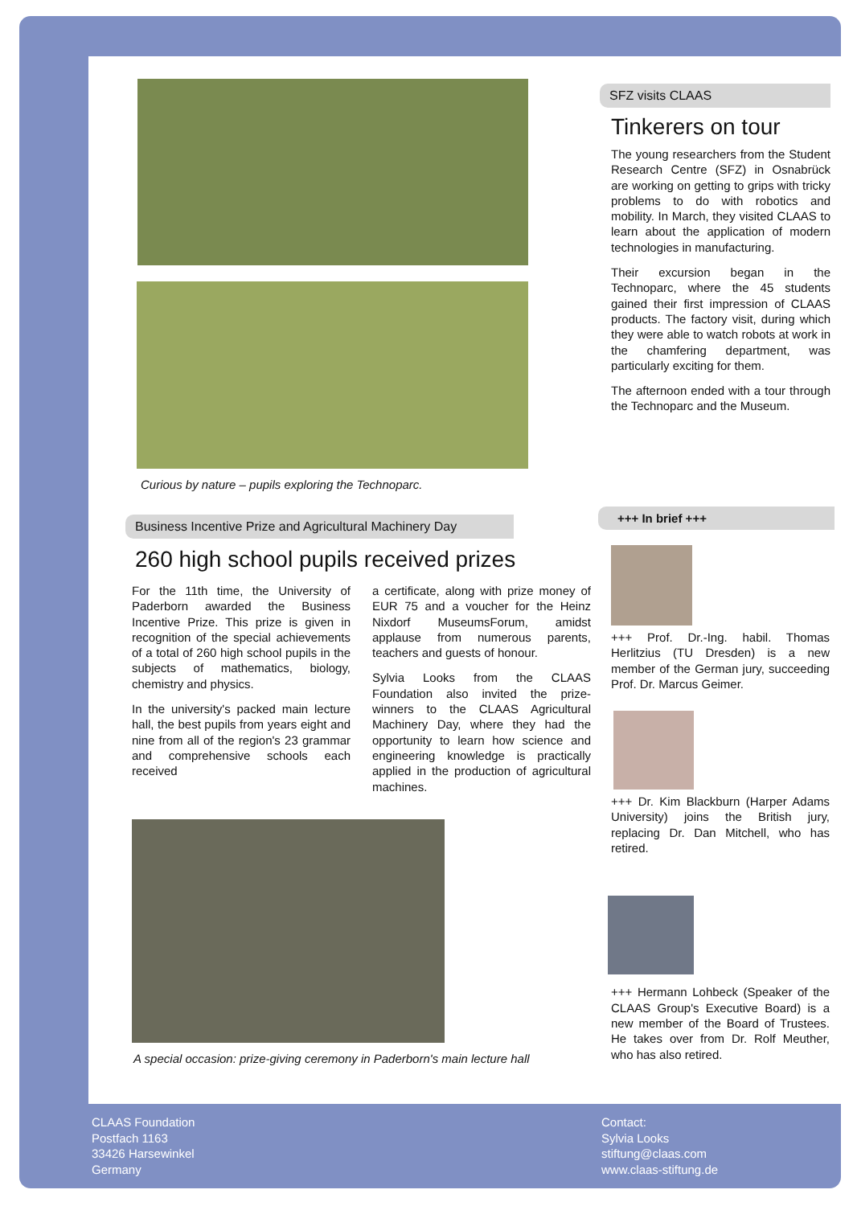Curious by nature – pupils exploring the Technoparc.
SFZ visits CLAAS
Tinkerers on tour
The young researchers from the Student Research Centre (SFZ) in Osnabrück are working on getting to grips with tricky problems to do with robotics and mobility. In March, they visited CLAAS to learn about the application of modern technologies in manufacturing.
Their excursion began in the Technoparc, where the 45 students gained their first impression of CLAAS products. The factory visit, during which they were able to watch robots at work in the chamfering department, was particularly exciting for them.
The afternoon ended with a tour through the Technoparc and the Museum.
Business Incentive Prize and Agricultural Machinery Day
260 high school pupils received prizes
For the 11th time, the University of Paderborn awarded the Business Incentive Prize. This prize is given in recognition of the special achieve­ments of a total of 260 high school pupils in the subjects of mathematics, biology, chemistry and physics.
In the university's packed main lecture hall, the best pupils from years eight and nine from all of the region's 23 grammar and comprehensive schools each received
a certificate, along with prize money of EUR 75 and a voucher for the Heinz Nixdorf MuseumsForum, amidst applause from numerous parents, teachers and guests of honour.
Sylvia Looks from the CLAAS Foundation also invited the prize-winners to the CLAAS Agricultural Machinery Day, where they had the opportunity to learn how science and engineering knowledge is practically applied in the production of agri­cultural machines.
A special occasion: prize-giving ceremony in Paderborn's main lecture hall
+++ In brief +++
+++ Prof. Dr.-Ing. habil. Thomas Herlitzius (TU Dresden) is a new member of the German jury, succeeding Prof. Dr. Marcus Geimer.
+++ Dr. Kim Blackburn (Harper Adams University) joins the British jury, replacing Dr. Dan Mitchell, who has retired.
+++ Hermann Lohbeck (Speaker of the CLAAS Group's Executive Board) is a new member of the Board of Trustees. He takes over from Dr. Rolf Meuther, who has also retired.
CLAAS Foundation
Postfach 1163
33426 Harsewinkel
Germany
Contact:
Sylvia Looks
stiftung@claas.com
www.claas-stiftung.de